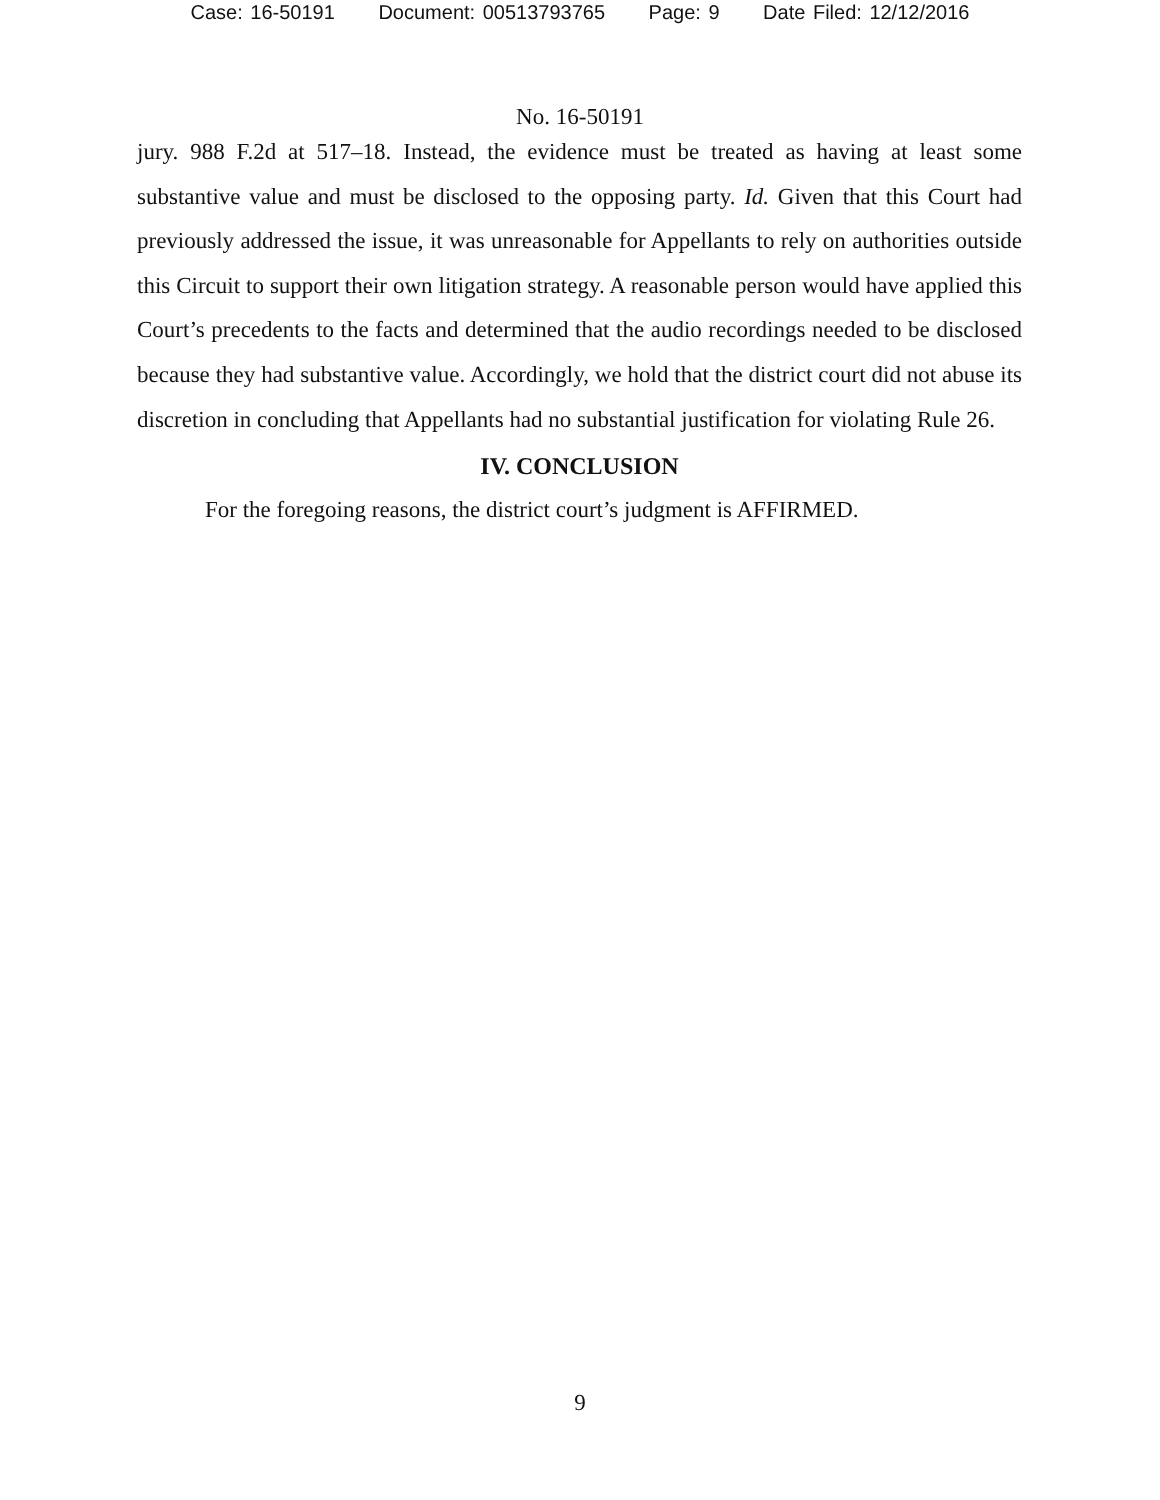Case: 16-50191 Document: 00513793765 Page: 9 Date Filed: 12/12/2016
No. 16-50191
jury. 988 F.2d at 517–18. Instead, the evidence must be treated as having at least some substantive value and must be disclosed to the opposing party. Id. Given that this Court had previously addressed the issue, it was unreasonable for Appellants to rely on authorities outside this Circuit to support their own litigation strategy. A reasonable person would have applied this Court’s precedents to the facts and determined that the audio recordings needed to be disclosed because they had substantive value. Accordingly, we hold that the district court did not abuse its discretion in concluding that Appellants had no substantial justification for violating Rule 26.
IV. CONCLUSION
For the foregoing reasons, the district court’s judgment is AFFIRMED.
9